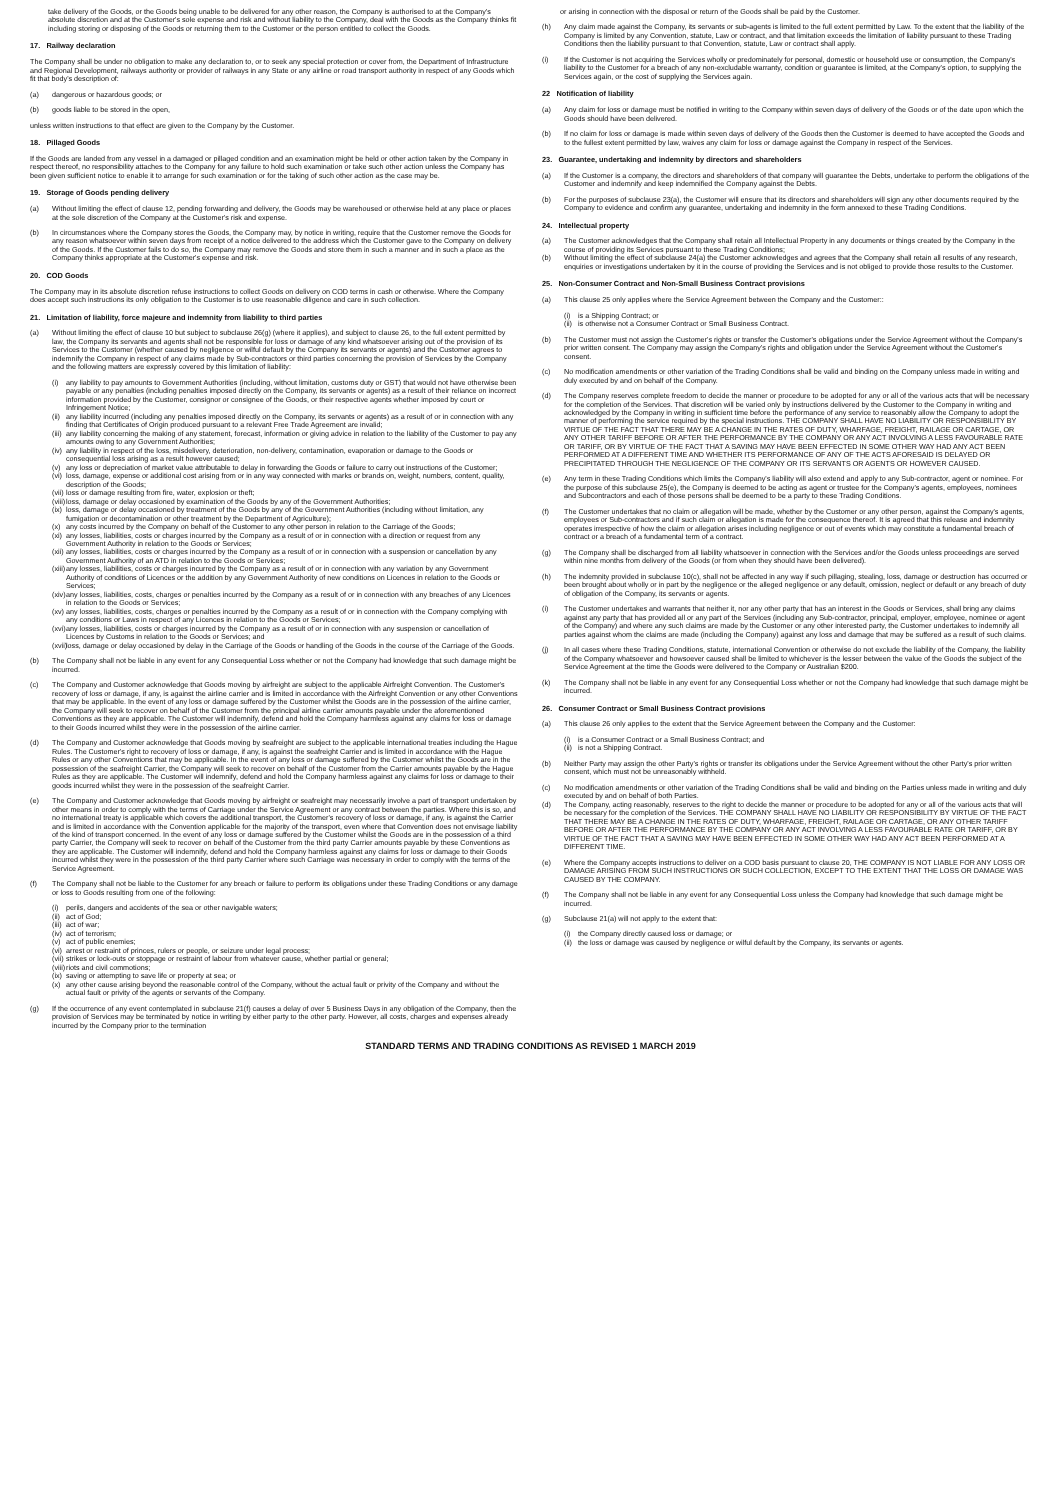take delivery of the Goods, or the Goods being unable to be delivered for any other reason, the Company is authorised to at the Company's absolute discretion and at the Customer's sole expense and risk and without liability to the Company, deal with the Goods as the Company thinks fit including storing or disposing of the Goods or returning them to the Customer or the person entitled to collect the Goods.
17. Railway declaration
The Company shall be under no obligation to make any declaration to, or to seek any special protection or cover from, the Department of Infrastructure and Regional Development, railways authority or provider of railways in any State or any airline or road transport authority in respect of any Goods which fit that body's description of:
(a) dangerous or hazardous goods; or
(b) goods liable to be stored in the open,
unless written instructions to that effect are given to the Company by the Customer.
18. Pillaged Goods
If the Goods are landed from any vessel in a damaged or pillaged condition and an examination might be held or other action taken by the Company in respect thereof, no responsibility attaches to the Company for any failure to hold such examination or take such other action unless the Company has been given sufficient notice to enable it to arrange for such examination or for the taking of such other action as the case may be.
19. Storage of Goods pending delivery
(a) Without limiting the effect of clause 12, pending forwarding and delivery, the Goods may be warehoused or otherwise held at any place or places at the sole discretion of the Company at the Customer's risk and expense.
(b) In circumstances where the Company stores the Goods, the Company may, by notice in writing, require that the Customer remove the Goods for any reason whatsoever within seven days from receipt of a notice delivered to the address which the Customer gave to the Company on delivery of the Goods. If the Customer fails to do so, the Company may remove the Goods and store them in such a manner and in such a place as the Company thinks appropriate at the Customer's expense and risk.
20. COD Goods
The Company may in its absolute discretion refuse instructions to collect Goods on delivery on COD terms in cash or otherwise. Where the Company does accept such instructions its only obligation to the Customer is to use reasonable diligence and care in such collection.
21. Limitation of liability, force majeure and indemnity from liability to third parties
(a) Without limiting the effect of clause 10 but subject to subclause 26(g) (where it applies), and subject to clause 26, to the full extent permitted by law, the Company its servants and agents shall not be responsible for loss or damage of any kind whatsoever arising out of the provision of its Services to the Customer (whether caused by negligence or wilful default by the Company its servants or agents) and the Customer agrees to indemnify the Company in respect of any claims made by Sub-contractors or third parties concerning the provision of Services by the Company and the following matters are expressly covered by this limitation of liability:
(i) any liability to pay amounts to Government Authorities (including, without limitation, customs duty or GST) that would not have otherwise been payable or any penalties (including penalties imposed directly on the Company, its servants or agents) as a result of their reliance on incorrect information provided by the Customer, consignor or consignee of the Goods, or their respective agents whether imposed by court or Infringement Notice;
(ii) any liability incurred (including any penalties imposed directly on the Company, its servants or agents) as a result of or in connection with any finding that Certificates of Origin produced pursuant to a relevant Free Trade Agreement are invalid;
(iii) any liability concerning the making of any statement, forecast, information or giving advice in relation to the liability of the Customer to pay any amounts owing to any Government Authorities;
(iv) any liability in respect of the loss, misdelivery, deterioration, non-delivery, contamination, evaporation or damage to the Goods or consequential loss arising as a result however caused;
(v) any loss or depreciation of market value attributable to delay in forwarding the Goods or failure to carry out instructions of the Customer;
(vi) loss, damage, expense or additional cost arising from or in any way connected with marks or brands on, weight, numbers, content, quality, description of the Goods;
(vii) loss or damage resulting from fire, water, explosion or theft;
(viii) loss, damage or delay occasioned by examination of the Goods by any of the Government Authorities;
(ix) loss, damage or delay occasioned by treatment of the Goods by any of the Government Authorities (including without limitation, any fumigation or decontamination or other treatment by the Department of Agriculture);
(x) any costs incurred by the Company on behalf of the Customer to any other person in relation to the Carriage of the Goods;
(xi) any losses, liabilities, costs or charges incurred by the Company as a result of or in connection with a direction or request from any Government Authority in relation to the Goods or Services;
(xii) any losses, liabilities, costs or charges incurred by the Company as a result of or in connection with a suspension or cancellation by any Government Authority of an ATD in relation to the Goods or Services;
(xiii) any losses, liabilities, costs or charges incurred by the Company as a result of or in connection with any variation by any Government Authority of conditions of Licences or the addition by any Government Authority of new conditions on Licences in relation to the Goods or Services;
(xiv) any losses, liabilities, costs, charges or penalties incurred by the Company as a result of or in connection with any breaches of any Licences in relation to the Goods or Services;
(xv) any losses, liabilities, costs, charges or penalties incurred by the Company as a result of or in connection with the Company complying with any conditions or Laws in respect of any Licences in relation to the Goods or Services;
(xvi) any losses, liabilities, costs or charges incurred by the Company as a result of or in connection with any suspension or cancellation of Licences by Customs in relation to the Goods or Services; and
(xvii) loss, damage or delay occasioned by delay in the Carriage of the Goods or handling of the Goods in the course of the Carriage of the Goods.
(b) The Company shall not be liable in any event for any Consequential Loss whether or not the Company had knowledge that such damage might be incurred.
(c) The Company and Customer acknowledge that Goods moving by airfreight are subject to the applicable Airfreight Convention. The Customer's recovery of loss or damage, if any, is against the airline carrier and is limited in accordance with the Airfreight Convention or any other Conventions that may be applicable. In the event of any loss or damage suffered by the Customer whilst the Goods are in the possession of the airline carrier, the Company will seek to recover on behalf of the Customer from the principal airline carrier amounts payable under the aforementioned Conventions as they are applicable. The Customer will indemnify, defend and hold the Company harmless against any claims for loss or damage to their Goods incurred whilst they were in the possession of the airline carrier.
(d) The Company and Customer acknowledge that Goods moving by seafreight are subject to the applicable international treaties including the Hague Rules. The Customer's right to recovery of loss or damage, if any, is against the seafreight Carrier and is limited in accordance with the Hague Rules or any other Conventions that may be applicable. In the event of any loss or damage suffered by the Customer whilst the Goods are in the possession of the seafreight Carrier, the Company will seek to recover on behalf of the Customer from the Carrier amounts payable by the Hague Rules as they are applicable. The Customer will indemnify, defend and hold the Company harmless against any claims for loss or damage to their goods incurred whilst they were in the possession of the seafreight Carrier.
(e) The Company and Customer acknowledge that Goods moving by airfreight or seafreight may necessarily involve a part of transport undertaken by other means in order to comply with the terms of Carriage under the Service Agreement or any contract between the parties. Where this is so, and no international treaty is applicable which covers the additional transport, the Customer's recovery of loss or damage, if any, is against the Carrier and is limited in accordance with the Convention applicable for the majority of the transport, even where that Convention does not envisage liability of the kind of transport concerned. In the event of any loss or damage suffered by the Customer whilst the Goods are in the possession of a third party Carrier, the Company will seek to recover on behalf of the Customer from the third party Carrier amounts payable by these Conventions as they are applicable. The Customer will indemnify, defend and hold the Company harmless against any claims for loss or damage to their Goods incurred whilst they were in the possession of the third party Carrier where such Carriage was necessary in order to comply with the terms of the Service Agreement.
(f) The Company shall not be liable to the Customer for any breach or failure to perform its obligations under these Trading Conditions or any damage or loss to Goods resulting from one of the following:
(i) perils, dangers and accidents of the sea or other navigable waters;
(ii) act of God;
(iii) act of war;
(iv) act of terrorism;
(v) act of public enemies;
(vi) arrest or restraint of princes, rulers or people, or seizure under legal process;
(vii) strikes or lock-outs or stoppage or restraint of labour from whatever cause, whether partial or general;
(viii) riots and civil commotions;
(ix) saving or attempting to save life or property at sea; or
(x) any other cause arising beyond the reasonable control of the Company, without the actual fault or privity of the Company and without the actual fault or privity of the agents or servants of the Company.
(g) If the occurrence of any event contemplated in subclause 21(f) causes a delay of over 5 Business Days in any obligation of the Company, then the provision of Services may be terminated by notice in writing by either party to the other party. However, all costs, charges and expenses already incurred by the Company prior to the termination
or arising in connection with the disposal or return of the Goods shall be paid by the Customer.
(h) Any claim made against the Company, its servants or sub-agents is limited to the full extent permitted by Law. To the extent that the liability of the Company is limited by any Convention, statute, Law or contract, and that limitation exceeds the limitation of liability pursuant to these Trading Conditions then the liability pursuant to that Convention, statute, Law or contract shall apply.
(i) If the Customer is not acquiring the Services wholly or predominately for personal, domestic or household use or consumption, the Company's liability to the Customer for a breach of any non-excludable warranty, condition or guarantee is limited, at the Company's option, to supplying the Services again, or the cost of supplying the Services again.
22 Notification of liability
(a) Any claim for loss or damage must be notified in writing to the Company within seven days of delivery of the Goods or of the date upon which the Goods should have been delivered.
(b) If no claim for loss or damage is made within seven days of delivery of the Goods then the Customer is deemed to have accepted the Goods and to the fullest extent permitted by law, waives any claim for loss or damage against the Company in respect of the Services.
23. Guarantee, undertaking and indemnity by directors and shareholders
(a) If the Customer is a company, the directors and shareholders of that company will guarantee the Debts, undertake to perform the obligations of the Customer and indemnify and keep indemnified the Company against the Debts.
(b) For the purposes of subclause 23(a), the Customer will ensure that its directors and shareholders will sign any other documents required by the Company to evidence and confirm any guarantee, undertaking and indemnity in the form annexed to these Trading Conditions.
24. Intellectual property
(a) The Customer acknowledges that the Company shall retain all Intellectual Property in any documents or things created by the Company in the course of providing its Services pursuant to these Trading Conditions;
(b) Without limiting the effect of subclause 24(a) the Customer acknowledges and agrees that the Company shall retain all results of any research, enquiries or investigations undertaken by it in the course of providing the Services and is not obliged to provide those results to the Customer.
25. Non-Consumer Contract and Non-Small Business Contract provisions
(a) This clause 25 only applies where the Service Agreement between the Company and the Customer::
(i) is a Shipping Contract; or
(ii) is otherwise not a Consumer Contract or Small Business Contract.
(b) The Customer must not assign the Customer's rights or transfer the Customer's obligations under the Service Agreement without the Company's prior written consent. The Company may assign the Company's rights and obligation under the Service Agreement without the Customer's consent.
(c) No modification amendments or other variation of the Trading Conditions shall be valid and binding on the Company unless made in writing and duly executed by and on behalf of the Company.
(d) The Company reserves complete freedom to decide the manner or procedure to be adopted for any or all of the various acts that will be necessary for the completion of the Services. That discretion will be varied only by instructions delivered by the Customer to the Company in writing and acknowledged by the Company in writing in sufficient time before the performance of any service to reasonably allow the Company to adopt the manner of performing the service required by the special instructions. THE COMPANY SHALL HAVE NO LIABILITY OR RESPONSIBILITY BY VIRTUE OF THE FACT THAT THERE MAY BE A CHANGE IN THE RATES OF DUTY, WHARFAGE, FREIGHT, RAILAGE OR CARTAGE, OR ANY OTHER TARIFF BEFORE OR AFTER THE PERFORMANCE BY THE COMPANY OR ANY ACT INVOLVING A LESS FAVOURABLE RATE OR TARIFF, OR BY VIRTUE OF THE FACT THAT A SAVING MAY HAVE BEEN EFFECTED IN SOME OTHER WAY HAD ANY ACT BEEN PERFORMED AT A DIFFERENT TIME AND WHETHER ITS PERFORMANCE OF ANY OF THE ACTS AFORESAID IS DELAYED OR PRECIPITATED THROUGH THE NEGLIGENCE OF THE COMPANY OR ITS SERVANTS OR AGENTS OR HOWEVER CAUSED.
(e) Any term in these Trading Conditions which limits the Company's liability will also extend and apply to any Sub-contractor, agent or nominee. For the purpose of this subclause 25(e), the Company is deemed to be acting as agent or trustee for the Company's agents, employees, nominees and Subcontractors and each of those persons shall be deemed to be a party to these Trading Conditions.
(f) The Customer undertakes that no claim or allegation will be made, whether by the Customer or any other person, against the Company's agents, employees or Sub-contractors and if such claim or allegation is made for the consequence thereof. It is agreed that this release and indemnity operates irrespective of how the claim or allegation arises including negligence or out of events which may constitute a fundamental breach of contract or a breach of a fundamental term of a contract.
(g) The Company shall be discharged from all liability whatsoever in connection with the Services and/or the Goods unless proceedings are served within nine months from delivery of the Goods (or from when they should have been delivered).
(h) The indemnity provided in subclause 10(c), shall not be affected in any way if such pillaging, stealing, loss, damage or destruction has occurred or been brought about wholly or in part by the negligence or the alleged negligence or any default, omission, neglect or default or any breach of duty of obligation of the Company, its servants or agents.
(i) The Customer undertakes and warrants that neither it, nor any other party that has an interest in the Goods or Services, shall bring any claims against any party that has provided all or any part of the Services (including any Sub-contractor, principal, employer, employee, nominee or agent of the Company) and where any such claims are made by the Customer or any other interested party, the Customer undertakes to indemnify all parties against whom the claims are made (including the Company) against any loss and damage that may be suffered as a result of such claims.
(j) In all cases where these Trading Conditions, statute, international Convention or otherwise do not exclude the liability of the Company, the liability of the Company whatsoever and howsoever caused shall be limited to whichever is the lesser between the value of the Goods the subject of the Service Agreement at the time the Goods were delivered to the Company or Australian $200.
(k) The Company shall not be liable in any event for any Consequential Loss whether or not the Company had knowledge that such damage might be incurred.
26. Consumer Contract or Small Business Contract provisions
(a) This clause 26 only applies to the extent that the Service Agreement between the Company and the Customer:
(i) is a Consumer Contract or a Small Business Contract; and
(ii) is not a Shipping Contract.
(b) Neither Party may assign the other Party's rights or transfer its obligations under the Service Agreement without the other Party's prior written consent, which must not be unreasonably withheld.
(c) No modification amendments or other variation of the Trading Conditions shall be valid and binding on the Parties unless made in writing and duly executed by and on behalf of both Parties.
(d) The Company, acting reasonably, reserves to the right to decide the manner or procedure to be adopted for any or all of the various acts that will be necessary for the completion of the Services. THE COMPANY SHALL HAVE NO LIABILITY OR RESPONSIBILITY BY VIRTUE OF THE FACT THAT THERE MAY BE A CHANGE IN THE RATES OF DUTY, WHARFAGE, FREIGHT, RAILAGE OR CARTAGE, OR ANY OTHER TARIFF BEFORE OR AFTER THE PERFORMANCE BY THE COMPANY OR ANY ACT INVOLVING A LESS FAVOURABLE RATE OR TARIFF, OR BY VIRTUE OF THE FACT THAT A SAVING MAY HAVE BEEN EFFECTED IN SOME OTHER WAY HAD ANY ACT BEEN PERFORMED AT A DIFFERENT TIME.
(e) Where the Company accepts instructions to deliver on a COD basis pursuant to clause 20, THE COMPANY IS NOT LIABLE FOR ANY LOSS OR DAMAGE ARISING FROM SUCH INSTRUCTIONS OR SUCH COLLECTION, EXCEPT TO THE EXTENT THAT THE LOSS OR DAMAGE WAS CAUSED BY THE COMPANY.
(f) The Company shall not be liable in any event for any Consequential Loss unless the Company had knowledge that such damage might be incurred.
(g) Subclause 21(a) will not apply to the extent that:
(i) the Company directly caused loss or damage; or
(ii) the loss or damage was caused by negligence or wilful default by the Company, its servants or agents.
STANDARD TERMS AND TRADING CONDITIONS AS REVISED 1 MARCH 2019